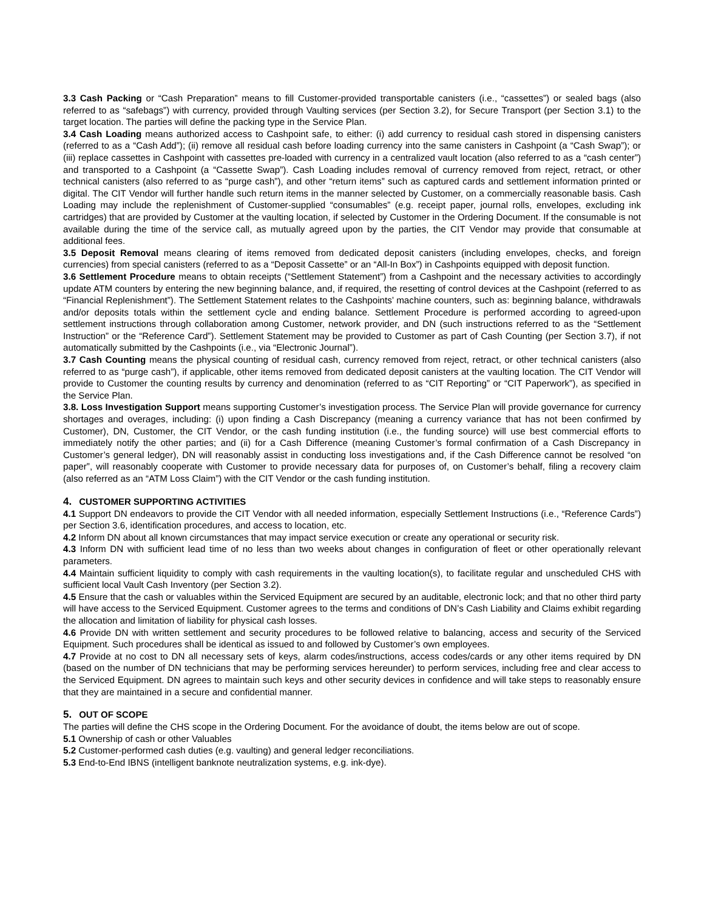3.3 Cash Packing or “Cash Preparation” means to fill Customer-provided transportable canisters (i.e., “cassettes”) or sealed bags (also referred to as “safebags”) with currency, provided through Vaulting services (per Section 3.2), for Secure Transport (per Section 3.1) to the target location. The parties will define the packing type in the Service Plan.
3.4 Cash Loading means authorized access to Cashpoint safe, to either: (i) add currency to residual cash stored in dispensing canisters (referred to as a “Cash Add”); (ii) remove all residual cash before loading currency into the same canisters in Cashpoint (a “Cash Swap”); or (iii) replace cassettes in Cashpoint with cassettes pre-loaded with currency in a centralized vault location (also referred to as a “cash center”) and transported to a Cashpoint (a “Cassette Swap”). Cash Loading includes removal of currency removed from reject, retract, or other technical canisters (also referred to as “purge cash”), and other “return items” such as captured cards and settlement information printed or digital. The CIT Vendor will further handle such return items in the manner selected by Customer, on a commercially reasonable basis. Cash Loading may include the replenishment of Customer-supplied “consumables” (e.g. receipt paper, journal rolls, envelopes, excluding ink cartridges) that are provided by Customer at the vaulting location, if selected by Customer in the Ordering Document. If the consumable is not available during the time of the service call, as mutually agreed upon by the parties, the CIT Vendor may provide that consumable at additional fees.
3.5 Deposit Removal means clearing of items removed from dedicated deposit canisters (including envelopes, checks, and foreign currencies) from special canisters (referred to as a “Deposit Cassette” or an “All-In Box”) in Cashpoints equipped with deposit function.
3.6 Settlement Procedure means to obtain receipts (“Settlement Statement”) from a Cashpoint and the necessary activities to accordingly update ATM counters by entering the new beginning balance, and, if required, the resetting of control devices at the Cashpoint (referred to as “Financial Replenishment”). The Settlement Statement relates to the Cashpoints’ machine counters, such as: beginning balance, withdrawals and/or deposits totals within the settlement cycle and ending balance. Settlement Procedure is performed according to agreed-upon settlement instructions through collaboration among Customer, network provider, and DN (such instructions referred to as the “Settlement Instruction” or the “Reference Card”). Settlement Statement may be provided to Customer as part of Cash Counting (per Section 3.7), if not automatically submitted by the Cashpoints (i.e., via “Electronic Journal”).
3.7 Cash Counting means the physical counting of residual cash, currency removed from reject, retract, or other technical canisters (also referred to as “purge cash”), if applicable, other items removed from dedicated deposit canisters at the vaulting location. The CIT Vendor will provide to Customer the counting results by currency and denomination (referred to as “CIT Reporting” or “CIT Paperwork”), as specified in the Service Plan.
3.8. Loss Investigation Support means supporting Customer’s investigation process. The Service Plan will provide governance for currency shortages and overages, including: (i) upon finding a Cash Discrepancy (meaning a currency variance that has not been confirmed by Customer), DN, Customer, the CIT Vendor, or the cash funding institution (i.e., the funding source) will use best commercial efforts to immediately notify the other parties; and (ii) for a Cash Difference (meaning Customer’s formal confirmation of a Cash Discrepancy in Customer’s general ledger), DN will reasonably assist in conducting loss investigations and, if the Cash Difference cannot be resolved “on paper”, will reasonably cooperate with Customer to provide necessary data for purposes of, on Customer’s behalf, filing a recovery claim (also referred as an “ATM Loss Claim”) with the CIT Vendor or the cash funding institution.
4. CUSTOMER SUPPORTING ACTIVITIES
4.1 Support DN endeavors to provide the CIT Vendor with all needed information, especially Settlement Instructions (i.e., “Reference Cards”) per Section 3.6, identification procedures, and access to location, etc.
4.2 Inform DN about all known circumstances that may impact service execution or create any operational or security risk.
4.3 Inform DN with sufficient lead time of no less than two weeks about changes in configuration of fleet or other operationally relevant parameters.
4.4 Maintain sufficient liquidity to comply with cash requirements in the vaulting location(s), to facilitate regular and unscheduled CHS with sufficient local Vault Cash Inventory (per Section 3.2).
4.5 Ensure that the cash or valuables within the Serviced Equipment are secured by an auditable, electronic lock; and that no other third party will have access to the Serviced Equipment. Customer agrees to the terms and conditions of DN’s Cash Liability and Claims exhibit regarding the allocation and limitation of liability for physical cash losses.
4.6 Provide DN with written settlement and security procedures to be followed relative to balancing, access and security of the Serviced Equipment. Such procedures shall be identical as issued to and followed by Customer’s own employees.
4.7 Provide at no cost to DN all necessary sets of keys, alarm codes/instructions, access codes/cards or any other items required by DN (based on the number of DN technicians that may be performing services hereunder) to perform services, including free and clear access to the Serviced Equipment. DN agrees to maintain such keys and other security devices in confidence and will take steps to reasonably ensure that they are maintained in a secure and confidential manner.
5. OUT OF SCOPE
The parties will define the CHS scope in the Ordering Document. For the avoidance of doubt, the items below are out of scope.
5.1 Ownership of cash or other Valuables
5.2 Customer-performed cash duties (e.g. vaulting) and general ledger reconciliations.
5.3 End-to-End IBNS (intelligent banknote neutralization systems, e.g. ink-dye).